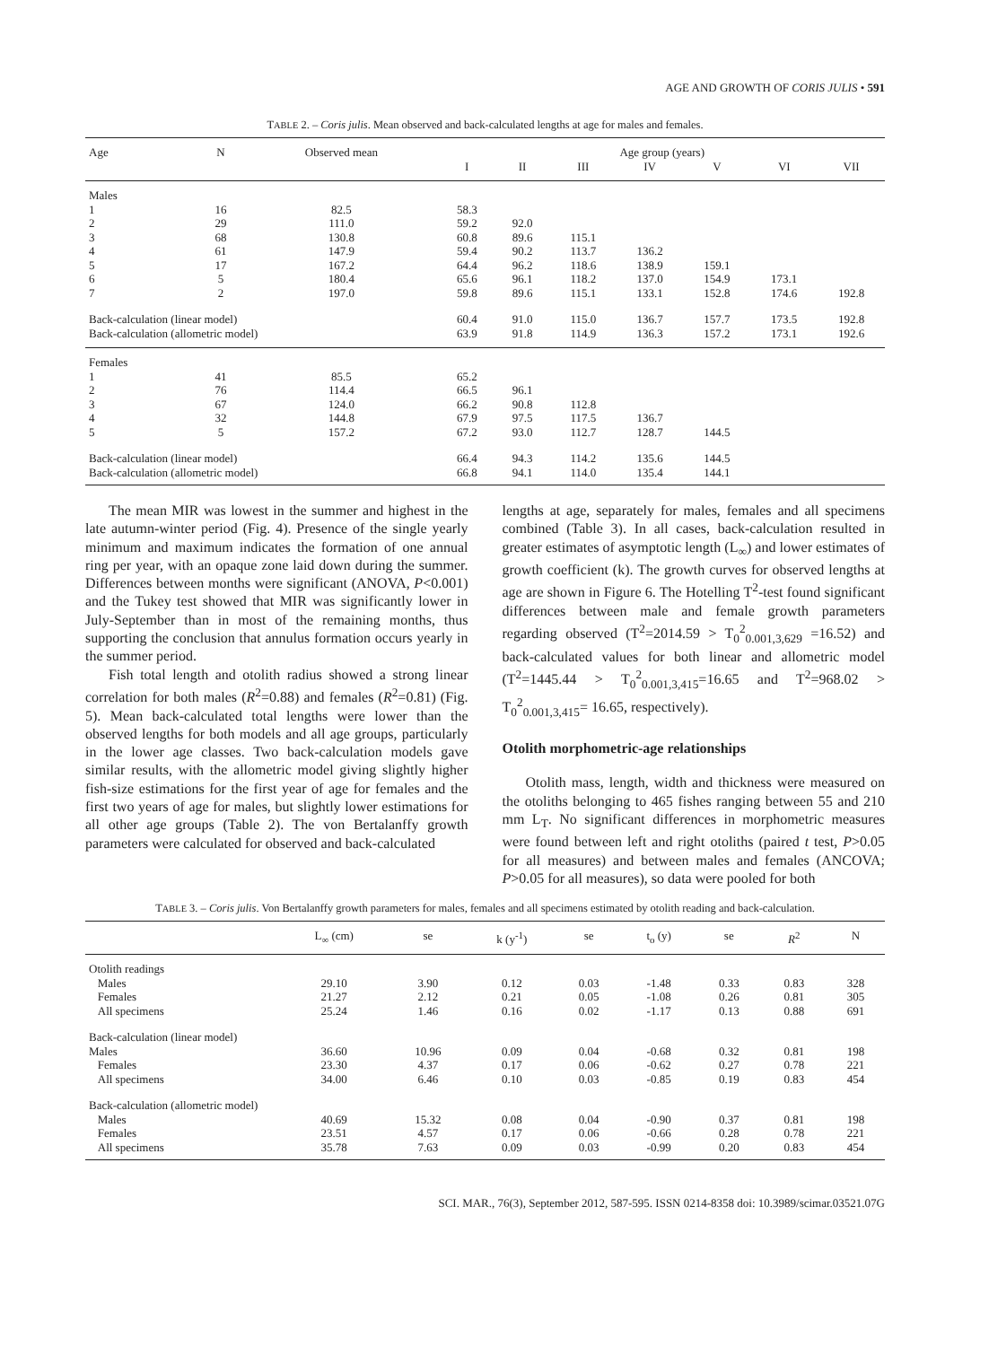AGE AND GROWTH OF CORIS JULIS • 591
TABLE 2. – Coris julis. Mean observed and back-calculated lengths at age for males and females.
| Age | N | Observed mean | Age group (years) | | | | | | |
| --- | --- | --- | --- | --- | --- | --- | --- | --- | --- |
| | | | I | II | III | IV | V | VI | VII |
| Males | | | | | | | | | |
| 1 | 16 | 82.5 | 58.3 | | | | | | |
| 2 | 29 | 111.0 | 59.2 | 92.0 | | | | | |
| 3 | 68 | 130.8 | 60.8 | 89.6 | 115.1 | | | | |
| 4 | 61 | 147.9 | 59.4 | 90.2 | 113.7 | 136.2 | | | |
| 5 | 17 | 167.2 | 64.4 | 96.2 | 118.6 | 138.9 | 159.1 | | |
| 6 | 5 | 180.4 | 65.6 | 96.1 | 118.2 | 137.0 | 154.9 | 173.1 | |
| 7 | 2 | 197.0 | 59.8 | 89.6 | 115.1 | 133.1 | 152.8 | 174.6 | 192.8 |
| Back-calculation (linear model) | | | 60.4 | 91.0 | 115.0 | 136.7 | 157.7 | 173.5 | 192.8 |
| Back-calculation (allometric model) | | | 63.9 | 91.8 | 114.9 | 136.3 | 157.2 | 173.1 | 192.6 |
| Females | | | | | | | | | |
| 1 | 41 | 85.5 | 65.2 | | | | | | |
| 2 | 76 | 114.4 | 66.5 | 96.1 | | | | | |
| 3 | 67 | 124.0 | 66.2 | 90.8 | 112.8 | | | | |
| 4 | 32 | 144.8 | 67.9 | 97.5 | 117.5 | 136.7 | | | |
| 5 | 5 | 157.2 | 67.2 | 93.0 | 112.7 | 128.7 | 144.5 | | |
| Back-calculation (linear model) | | | 66.4 | 94.3 | 114.2 | 135.6 | 144.5 | | |
| Back-calculation (allometric model) | | | 66.8 | 94.1 | 114.0 | 135.4 | 144.1 | | |
The mean MIR was lowest in the summer and highest in the late autumn-winter period (Fig. 4). Presence of the single yearly minimum and maximum indicates the formation of one annual ring per year, with an opaque zone laid down during the summer. Differences between months were significant (ANOVA, P<0.001) and the Tukey test showed that MIR was significantly lower in July-September than in most of the remaining months, thus supporting the conclusion that annulus formation occurs yearly in the summer period.
Fish total length and otolith radius showed a strong linear correlation for both males (R<sup>2</sup>=0.88) and females (R<sup>2</sup>=0.81) (Fig. 5). Mean back-calculated total lengths were lower than the observed lengths for both models and all age groups, particularly in the lower age classes. Two back-calculation models gave similar results, with the allometric model giving slightly higher fish-size estimations for the first year of age for females and the first two years of age for males, but slightly lower estimations for all other age groups (Table 2). The von Bertalanffy growth parameters were calculated for observed and back-calculated
lengths at age, separately for males, females and all specimens combined (Table 3). In all cases, back-calculation resulted in greater estimates of asymptotic length (L<sub>∞</sub>) and lower estimates of growth coefficient (k). The growth curves for observed lengths at age are shown in Figure 6. The Hotelling T<sup>2</sup>-test found significant differences between male and female growth parameters regarding observed (T<sup>2</sup>=2014.59 > T<sub>0</sub><sup>2</sup><sub>0.001,3,629</sub> =16.52) and back-calculated values for both linear and allometric model (T<sup>2</sup>=1445.44 > T<sub>0</sub><sup>2</sup><sub>0.001,3,415</sub>=16.65 and T<sup>2</sup>=968.02 > T<sub>0</sub><sup>2</sup><sub>0.001,3,415</sub>= 16.65, respectively).
Otolith morphometric-age relationships
Otolith mass, length, width and thickness were measured on the otoliths belonging to 465 fishes ranging between 55 and 210 mm L<sub>T</sub>. No significant differences in morphometric measures were found between left and right otoliths (paired t test, P>0.05 for all measures) and between males and females (ANCOVA; P>0.05 for all measures), so data were pooled for both
TABLE 3. – Coris julis. Von Bertalanffy growth parameters for males, females and all specimens estimated by otolith reading and back-calculation.
| | L<sub>∞</sub> (cm) | se | k (y<sup>-1</sup>) | se | t<sub>o</sub> (y) | se | R<sup>2</sup> | N |
| --- | --- | --- | --- | --- | --- | --- | --- | --- |
| Otolith readings | | | | | | | | |
| Males | 29.10 | 3.90 | 0.12 | 0.03 | -1.48 | 0.33 | 0.83 | 328 |
| Females | 21.27 | 2.12 | 0.21 | 0.05 | -1.08 | 0.26 | 0.81 | 305 |
| All specimens | 25.24 | 1.46 | 0.16 | 0.02 | -1.17 | 0.13 | 0.88 | 691 |
| Back-calculation (linear model) | | | | | | | | |
| Males | 36.60 | 10.96 | 0.09 | 0.04 | -0.68 | 0.32 | 0.81 | 198 |
| Females | 23.30 | 4.37 | 0.17 | 0.06 | -0.62 | 0.27 | 0.78 | 221 |
| All specimens | 34.00 | 6.46 | 0.10 | 0.03 | -0.85 | 0.19 | 0.83 | 454 |
| Back-calculation (allometric model) | | | | | | | | |
| Males | 40.69 | 15.32 | 0.08 | 0.04 | -0.90 | 0.37 | 0.81 | 198 |
| Females | 23.51 | 4.57 | 0.17 | 0.06 | -0.66 | 0.28 | 0.78 | 221 |
| All specimens | 35.78 | 7.63 | 0.09 | 0.03 | -0.99 | 0.20 | 0.83 | 454 |
SCI. MAR., 76(3), September 2012, 587-595. ISSN 0214-8358 doi: 10.3989/scimar.03521.07G